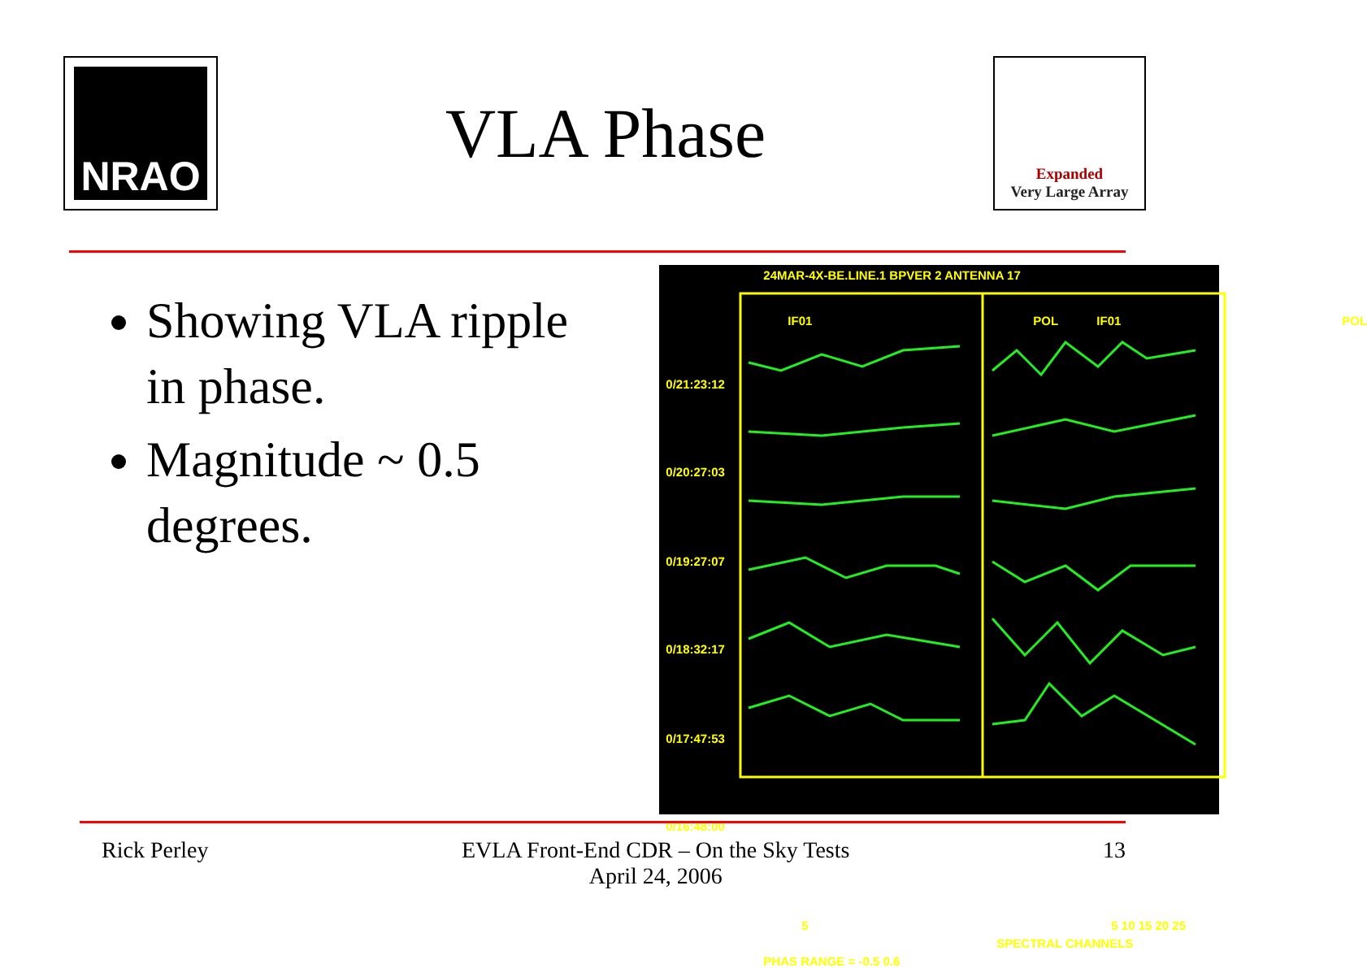NRAO
VLA Phase
Expanded
Very Large Array
Showing VLA ripple in phase.
Magnitude ~ 0.5 degrees.
24MAR-4X-BE.LINE.1 BPVER 2 ANTENNA 17
IF01 POL IF01 POL
0/21:23:12
0/20:27:03
0/19:27:07
0/18:32:17
0/17:47:53
0/16:48:00
5 5 10 15 20 25
SPECTRAL CHANNELS
PHAS RANGE = -0.5 0.6
Rick Perley EVLA Front-End CDR – On the Sky Tests
April 24, 2006
13